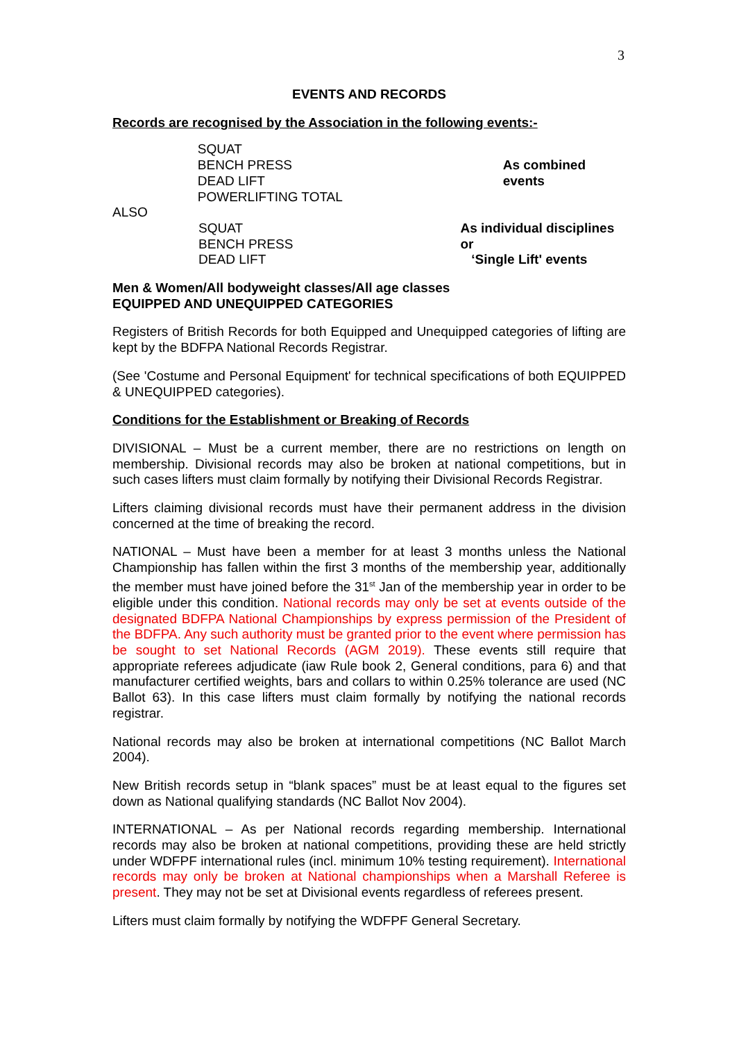3
EVENTS AND RECORDS
Records are recognised by the Association in the following events:-
SQUAT
BENCH PRESS
DEAD LIFT
POWERLIFTING TOTAL
As combined events
ALSO
SQUAT
BENCH PRESS
DEAD LIFT
As individual disciplines or
‘Single Lift' events
Men & Women/All bodyweight classes/All age classes
EQUIPPED AND UNEQUIPPED CATEGORIES
Registers of British Records for both Equipped and Unequipped categories of lifting are kept by the BDFPA National Records Registrar.
(See 'Costume and Personal Equipment' for technical specifications of both EQUIPPED & UNEQUIPPED categories).
Conditions for the Establishment or Breaking of Records
DIVISIONAL – Must be a current member, there are no restrictions on length on membership. Divisional records may also be broken at national competitions, but in such cases lifters must claim formally by notifying their Divisional Records Registrar.
Lifters claiming divisional records must have their permanent address in the division concerned at the time of breaking the record.
NATIONAL – Must have been a member for at least 3 months unless the National Championship has fallen within the first 3 months of the membership year, additionally the member must have joined before the 31<sup>st</sup> Jan of the membership year in order to be eligible under this condition. National records may only be set at events outside of the designated BDFPA National Championships by express permission of the President of the BDFPA. Any such authority must be granted prior to the event where permission has be sought to set National Records (AGM 2019). These events still require that appropriate referees adjudicate (iaw Rule book 2, General conditions, para 6) and that manufacturer certified weights, bars and collars to within 0.25% tolerance are used (NC Ballot 63). In this case lifters must claim formally by notifying the national records registrar.
National records may also be broken at international competitions (NC Ballot March 2004).
New British records setup in “blank spaces” must be at least equal to the figures set down as National qualifying standards (NC Ballot Nov 2004).
INTERNATIONAL – As per National records regarding membership. International records may also be broken at national competitions, providing these are held strictly under WDFPF international rules (incl. minimum 10% testing requirement). International records may only be broken at National championships when a Marshall Referee is present. They may not be set at Divisional events regardless of referees present.
Lifters must claim formally by notifying the WDFPF General Secretary.